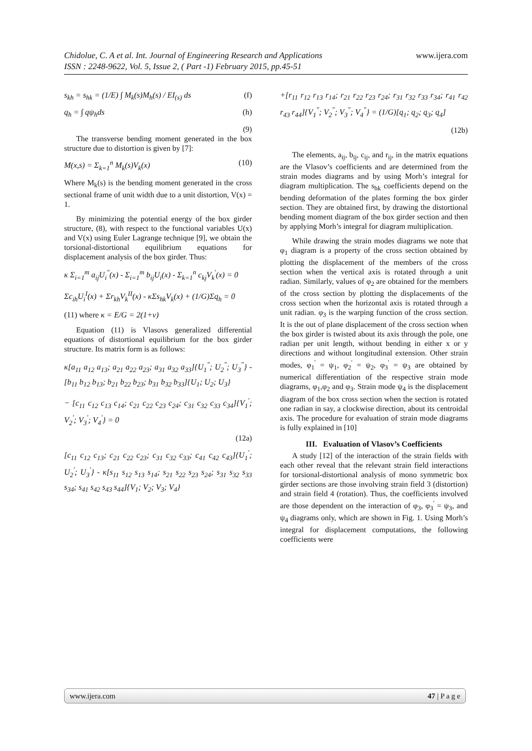www.ijera.com Chidolue, C. A et al. Int. Journal of Engineering Research and Applications
ISSN : 2248-9622, Vol. 5, Issue 2, ( Part -1) February 2015, pp.45-51
s<sub>kh</sub> = s<sub>hk</sub> = (1/E) ∫ M<sub>k</sub>(s)M<sub>h</sub>(s) / EI<sub>(s)</sub> ds (f)
q<sub>h</sub> = ∫ qψ<sub>h</sub>ds (h)
(9)
The transverse bending moment generated in the box structure due to distortion is given by [7]:
M(x,s) = Σ<sub>k=1</sub><sup>n</sup> M<sub>k</sub>(s)V<sub>k</sub>(x) (10)
Where M<sub>k</sub>(s) is the bending moment generated in the cross sectional frame of unit width due to a unit distortion, V(x) = 1.
By minimizing the potential energy of the box girder structure, (8), with respect to the functional variables U(x) and V(x) using Euler Lagrange technique [9], we obtain the torsional-distortional equilibrium equations for displacement analysis of the box girder. Thus:
κ Σ<sub>i=1</sub><sup>m</sup> a<sub>ij</sub>U<sub>i</sub><sup>"</sup>(x) - Σ<sub>i=1</sub><sup>m</sup> b<sub>ij</sub>U<sub>i</sub>(x) - Σ<sub>k=1</sub><sup>n</sup> c<sub>kj</sub>V<sub>k</sub><sup>'</sup>(x) = 0
Σc<sub>ih</sub>U<sub>i</sub><sup>I</sup>(x) + Σr<sub>kh</sub>V<sub>k</sub><sup>II</sup>(x) - κΣs<sub>hk</sub>V<sub>k</sub>(x) + (1/G)Σq<sub>h</sub> = 0
(11) where κ = E/G = 2(1+ν)
Equation (11) is Vlasovs generalized differential equations of distortional equilibrium for the box girder structure. Its matrix form is as follows:
κ[a<sub>11</sub> a<sub>12</sub> a<sub>13</sub>; a<sub>21</sub> a<sub>22</sub> a<sub>23</sub>; a<sub>31</sub> a<sub>32</sub> a<sub>33</sub>]{U<sub>1</sub><sup>"</sup>; U<sub>2</sub><sup>"</sup>; U<sub>3</sub><sup>"</sup>} - [b<sub>11</sub> b<sub>12</sub> b<sub>13</sub>; b<sub>21</sub> b<sub>22</sub> b<sub>23</sub>; b<sub>31</sub> b<sub>32</sub> b<sub>33</sub>]{U<sub>1</sub>; U<sub>2</sub>; U<sub>3</sub>}
− [c<sub>11</sub> c<sub>12</sub> c<sub>13</sub> c<sub>14</sub>; c<sub>21</sub> c<sub>22</sub> c<sub>23</sub> c<sub>24</sub>; c<sub>31</sub> c<sub>32</sub> c<sub>33</sub> c<sub>34</sub>]{V<sub>1</sub><sup>'</sup>; V<sub>2</sub><sup>'</sup>; V<sub>3</sub><sup>'</sup>; V<sub>4</sub><sup>'</sup>} = 0
(12a)
[c<sub>11</sub> c<sub>12</sub> c<sub>13</sub>; c<sub>21</sub> c<sub>22</sub> c<sub>23</sub>; c<sub>31</sub> c<sub>32</sub> c<sub>33</sub>; c<sub>41</sub> c<sub>42</sub> c<sub>43</sub>]{U<sub>1</sub><sup>'</sup>; U<sub>2</sub><sup>'</sup>; U<sub>3</sub><sup>'</sup>} - κ[s<sub>11</sub> s<sub>12</sub> s<sub>13</sub> s<sub>14</sub>; s<sub>21</sub> s<sub>22</sub> s<sub>23</sub> s<sub>24</sub>; s<sub>31</sub> s<sub>32</sub> s<sub>33</sub> s<sub>34</sub>; s<sub>41</sub> s<sub>42</sub> s<sub>43</sub> s<sub>44</sub>]{V<sub>1</sub>; V<sub>2</sub>; V<sub>3</sub>; V<sub>4</sub>}
+[r<sub>11</sub> r<sub>12</sub> r<sub>13</sub> r<sub>14</sub>; r<sub>21</sub> r<sub>22</sub> r<sub>23</sub> r<sub>24</sub>; r<sub>31</sub> r<sub>32</sub> r<sub>33</sub> r<sub>34</sub>; r<sub>41</sub> r<sub>42</sub> r<sub>43</sub> r<sub>44</sub>]{V<sub>1</sub><sup>"</sup>; V<sub>2</sub><sup>"</sup>; V<sub>3</sub><sup>"</sup>; V<sub>4</sub><sup>"</sup>} = (1/G)[q<sub>1</sub>; q<sub>2</sub>; q<sub>3</sub>; q<sub>4</sub>]
(12b)
The elements, a<sub>ij</sub>, b<sub>ij</sub>, c<sub>ij</sub>, and r<sub>ij</sub>, in the matrix equations are the Vlasov’s coefficients and are determined from the strain modes diagrams and by using Morh’s integral for diagram multiplication. The s<sub>hk</sub> coefficients depend on the bending deformation of the plates forming the box girder section. They are obtained first, by drawing the distortional bending moment diagram of the box girder section and then by applying Morh’s integral for diagram multiplication.
While drawing the strain modes diagrams we note that φ<sub>1</sub> diagram is a property of the cross section obtained by plotting the displacement of the members of the cross section when the vertical axis is rotated through a unit radian. Similarly, values of φ<sub>2</sub> are obtained for the members of the cross section by plotting the displacements of the cross section when the horizontal axis is rotated through a unit radian. φ<sub>3</sub> is the warping function of the cross section. It is the out of plane displacement of the cross section when the box girder is twisted about its axis through the pole, one radian per unit length, without bending in either x or y directions and without longitudinal extension. Other strain modes, φ<sub>1</sub><sup>'</sup> = ψ<sub>1</sub>, φ<sub>2</sub><sup>'</sup> = ψ<sub>2</sub>, φ<sub>3</sub><sup>'</sup> = ψ<sub>3</sub> are obtained by numerical differentiation of the respective strain mode diagrams, φ<sub>1</sub>,φ<sub>2</sub> and φ<sub>3</sub>. Strain mode ψ<sub>4</sub> is the displacement diagram of the box cross section when the section is rotated one radian in say, a clockwise direction, about its centroidal axis. The procedure for evaluation of strain mode diagrams is fully explained in [10]
III. Evaluation of Vlasov’s Coefficients
A study [12] of the interaction of the strain fields with each other reveal that the relevant strain field interactions for torsional-distortional analysis of mono symmetric box girder sections are those involving strain field 3 (distortion) and strain field 4 (rotation). Thus, the coefficients involved are those dependent on the interaction of φ<sub>3</sub>, φ<sub>3</sub><sup>'</sup> = ψ<sub>3</sub>, and ψ<sub>4</sub> diagrams only, which are shown in Fig. 1. Using Morh’s integral for displacement computations, the following coefficients were
www.ijera.com 47 | P a g e